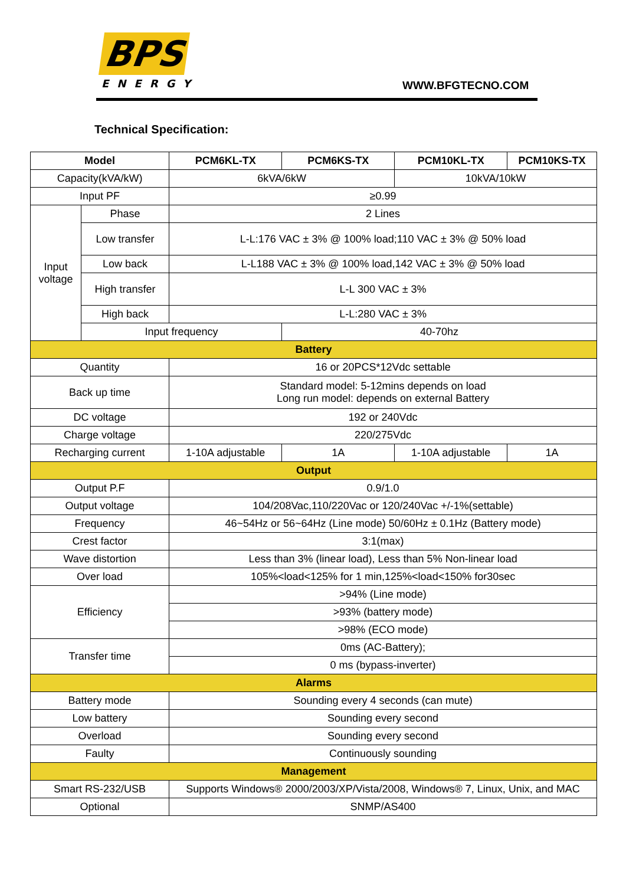BPS
ENERGY
WWW.BFGTECNO.COM
Technical Specification:
| Model | | PCM6KL-TX | PCM6KS-TX | PCM10KL-TX | PCM10KS-TX |
| --- | --- | --- | --- | --- | --- |
| Capacity(kVA/kW) | | 6kVA/6kW | | 10kVA/10kW | |
| Input PF | | ≥0.99 | | | |
| Input voltage | Phase | 2 Lines | | | |
| | Low transfer | L-L:176 VAC ± 3% @ 100% load;110 VAC ± 3% @ 50% load | | | |
| | Low back | L-L188 VAC ± 3% @ 100% load,142 VAC ± 3% @ 50% load | | | |
| | High transfer | L-L 300 VAC ± 3% | | | |
| | High back | L-L:280 VAC ± 3% | | | |
| | Input frequency | | 40-70hz | | |
| Battery | | | | | |
| Quantity | | 16 or 20PCS*12Vdc settable | | | |
| Back up time | | Standard model: 5-12mins depends on load Long run model: depends on external Battery | | | |
| DC voltage | | 192 or 240Vdc | | | |
| Charge voltage | | 220/275Vdc | | | |
| Recharging current | | 1-10A adjustable | 1A | 1-10A adjustable | 1A |
| Output | | | | | |
| Output P.F | | 0.9/1.0 | | | |
| Output voltage | | 104/208Vac,110/220Vac or 120/240Vac +/-1%(settable) | | | |
| Frequency | | 46~54Hz or 56~64Hz (Line mode) 50/60Hz ± 0.1Hz (Battery mode) | | | |
| Crest factor | | 3:1(max) | | | |
| Wave distortion | | Less than 3% (linear load), Less than 5% Non-linear load | | | |
| Over load | | 105%<load<125% for 1 min,125%<load<150% for30sec | | | |
| Efficiency | | >94% (Line mode) | | | |
| | | >93% (battery mode) | | | |
| | | >98% (ECO mode) | | | |
| Transfer time | | 0ms (AC-Battery); | | | |
| | | 0 ms (bypass-inverter) | | | |
| Alarms | | | | | |
| Battery mode | | Sounding every 4 seconds (can mute) | | | |
| Low battery | | Sounding every second | | | |
| Overload | | Sounding every second | | | |
| Faulty | | Continuously sounding | | | |
| Management | | | | | |
| Smart RS-232/USB | | Supports Windows® 2000/2003/XP/Vista/2008, Windows® 7, Linux, Unix, and MAC | | | |
| Optional | | SNMP/AS400 | | | |